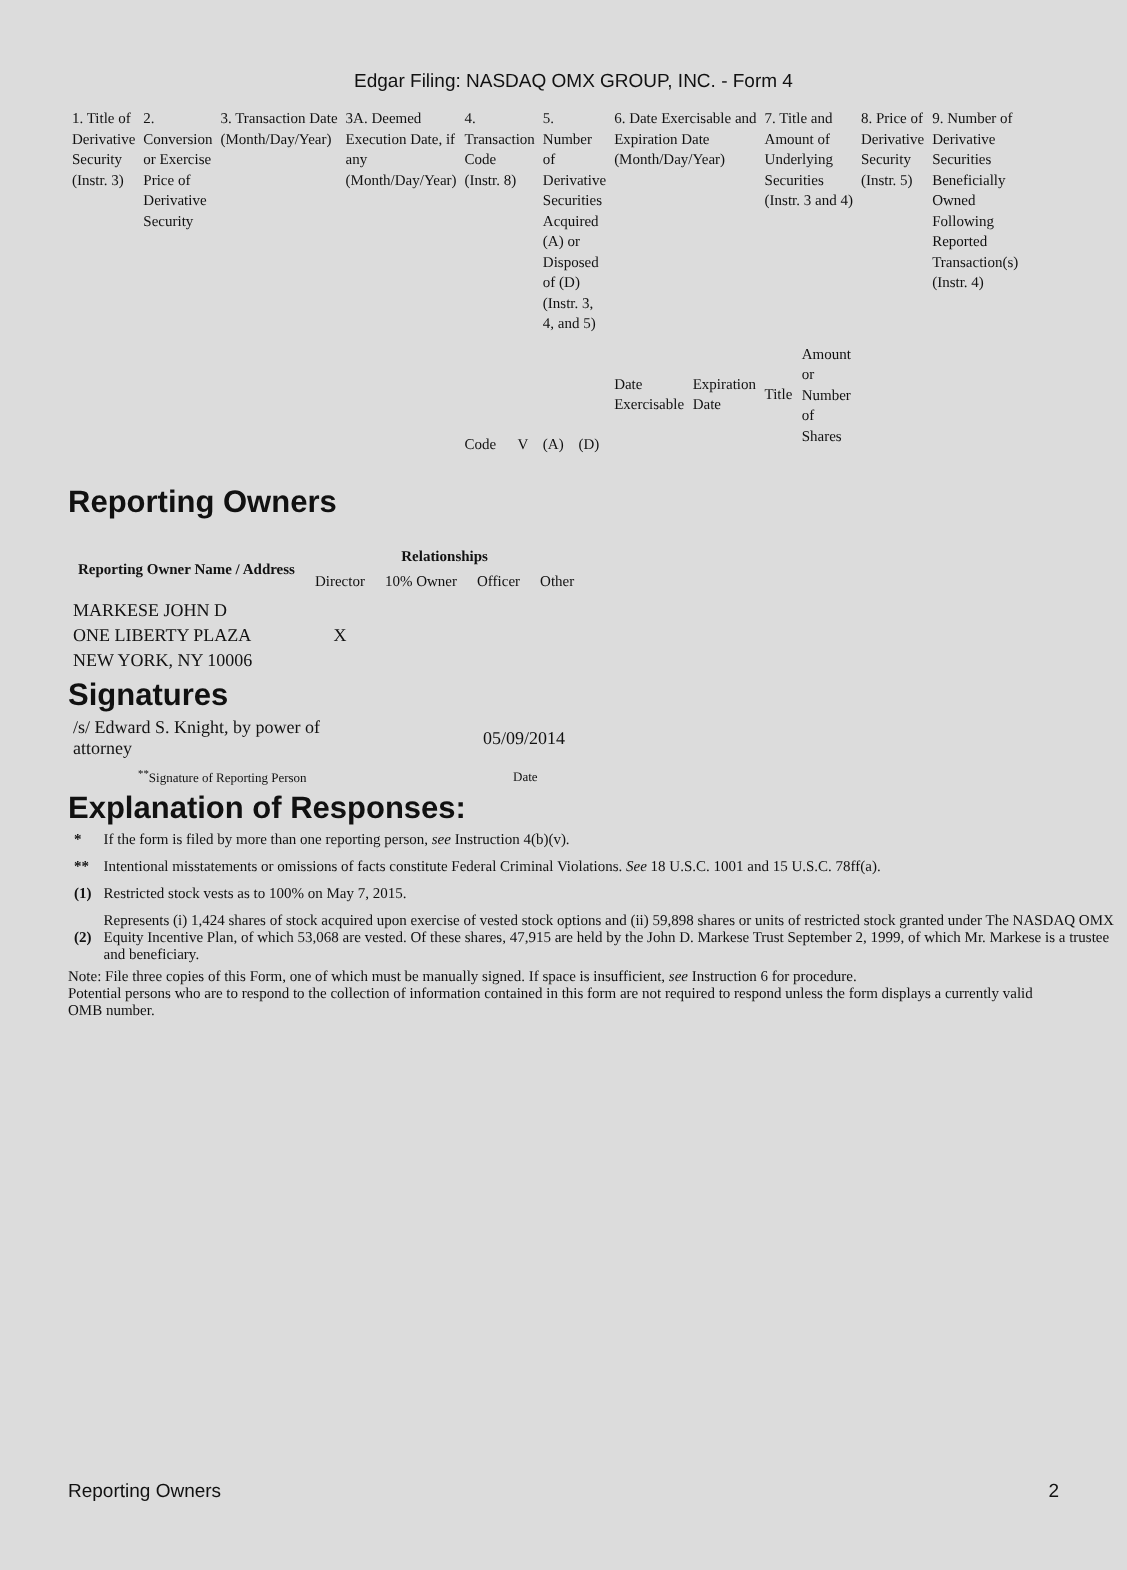Edgar Filing: NASDAQ OMX GROUP, INC. - Form 4
| 1. Title of Derivative Security (Instr. 3) | 2. Conversion or Exercise Price of Derivative Security | 3. Transaction Date (Month/Day/Year) | 3A. Deemed Execution Date, if any (Month/Day/Year) | 4. Transaction Code (Instr. 8) | | 5. Number of Derivative Securities Acquired (A) or Disposed of (D) (Instr. 3, 4, and 5) | | 6. Date Exercisable and Expiration Date (Month/Day/Year) | | 7. Title and Amount of Underlying Securities (Instr. 3 and 4) | | 8. Price of Derivative Security (Instr. 5) | 9. Number of Derivative Securities Beneficially Owned Following Reported Transaction(s) (Instr. 4) |
| | | | | Code | V | (A) | (D) | Date Exercisable | Expiration Date | Title | Amount or Number of Shares | | |
Reporting Owners
| Reporting Owner Name / Address | Relationships | | | |
| --- | --- | --- | --- | --- |
| | Director | 10% Owner | Officer | Other |
| MARKESE JOHN D ONE LIBERTY PLAZA NEW YORK, NY 10006 | X | | | |
Signatures
| /s/ Edward S. Knight, by power of attorney | 05/09/2014 |
| <sup>**</sup> Signature of Reporting Person | Date |
Explanation of Responses:
| * | If the form is filed by more than one reporting person, see Instruction 4(b)(v). |
| ** | Intentional misstatements or omissions of facts constitute Federal Criminal Violations. See 18 U.S.C. 1001 and 15 U.S.C. 78ff(a). |
| (1) | Restricted stock vests as to 100% on May 7, 2015. |
| (2) | Represents (i) 1,424 shares of stock acquired upon exercise of vested stock options and (ii) 59,898 shares or units of restricted stock granted under The NASDAQ OMX Equity Incentive Plan, of which 53,068 are vested. Of these shares, 47,915 are held by the John D. Markese Trust September 2, 1999, of which Mr. Markese is a trustee and beneficiary. |
Note: File three copies of this Form, one of which must be manually signed. If space is insufficient, see Instruction 6 for procedure.
Potential persons who are to respond to the collection of information contained in this form are not required to respond unless the form displays a currently valid OMB number.
Reporting Owners 2